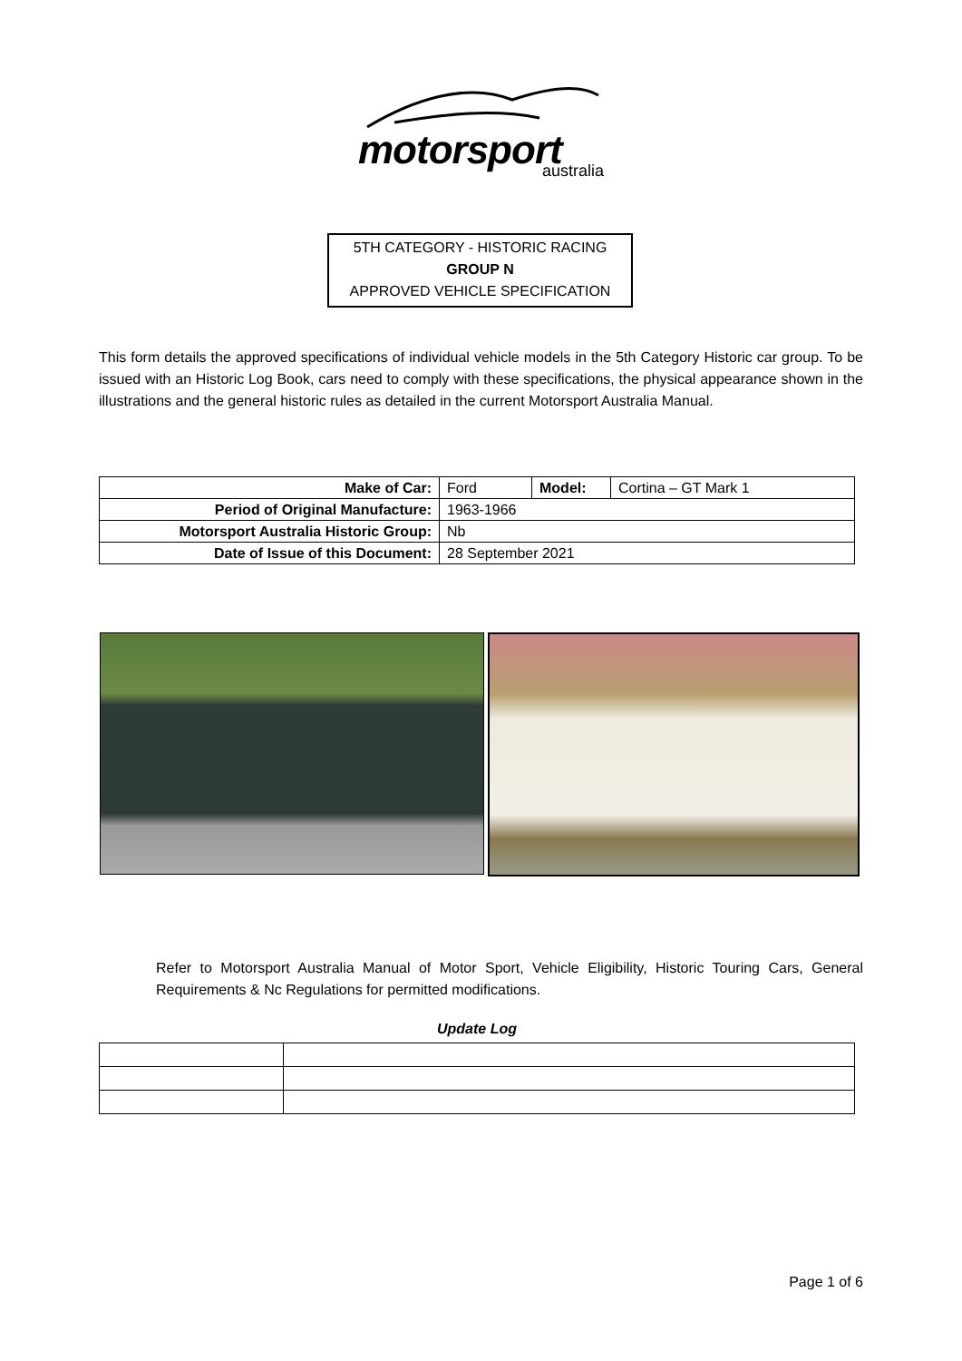motorsport australia
5TH CATEGORY - HISTORIC RACING
GROUP N
APPROVED VEHICLE SPECIFICATION
This form details the approved specifications of individual vehicle models in the 5th Category Historic car group. To be issued with an Historic Log Book, cars need to comply with these specifications, the physical appearance shown in the illustrations and the general historic rules as detailed in the current Motorsport Australia Manual.
| Make of Car: | Ford | Model: | Cortina – GT Mark 1 |
| Period of Original Manufacture: | 1963-1966 | | |
| Motorsport Australia Historic Group: | Nb | | |
| Date of Issue of this Document: | 28 September 2021 | | |
Refer to Motorsport Australia Manual of Motor Sport, Vehicle Eligibility, Historic Touring Cars, General Requirements & Nc Regulations for permitted modifications.
Update Log
Page 1 of 6